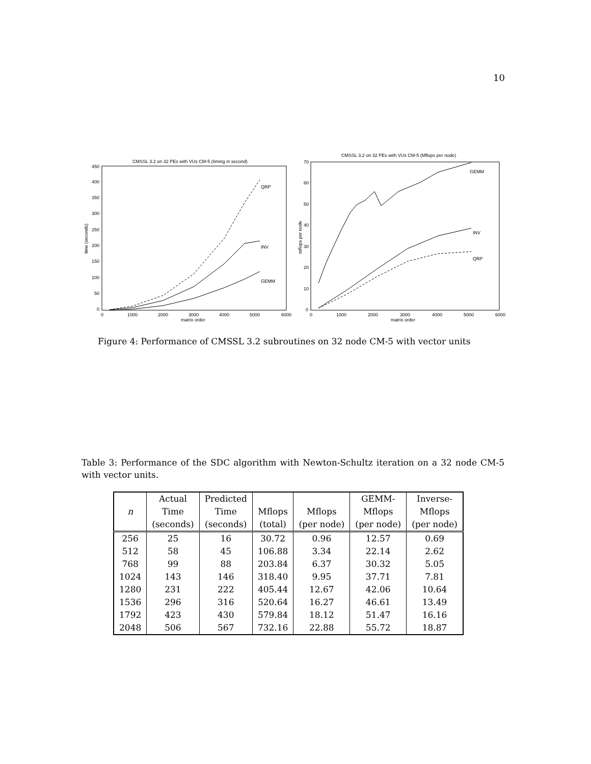10
CMSSL 3.2 on 32 PEs with VUs CM-5 (timing in second)
450
400
350
300
250
200
150
100
50
0
0
1000
2000
3000
4000
5000
6000
matrix order
time (seconds)
QRP
INV
GEMM
CMSSL 3.2 on 32 PEs with VUs CM-5 (Mflops per node)
70
60
50
40
30
20
10
0
0
1000
2000
3000
4000
5000
6000
matrix order
mflops per node
GEMM
INV
QRP
Figure 4: Performance of CMSSL 3.2 subroutines on 32 node CM-5 with vector units
Table 3: Performance of the SDC algorithm with Newton-Schultz iteration on a 32 node CM-5 with vector units.
| | Actual | Predicted | | | GEMM- | Inverse- |
| --- | --- | --- | --- | --- | --- | --- |
| n | Time | Time | Mflops | Mflops | Mflops | Mflops |
| | (seconds) | (seconds) | (total) | (per node) | (per node) | (per node) |
| 256 | 25 | 16 | 30.72 | 0.96 | 12.57 | 0.69 |
| 512 | 58 | 45 | 106.88 | 3.34 | 22.14 | 2.62 |
| 768 | 99 | 88 | 203.84 | 6.37 | 30.32 | 5.05 |
| 1024 | 143 | 146 | 318.40 | 9.95 | 37.71 | 7.81 |
| 1280 | 231 | 222 | 405.44 | 12.67 | 42.06 | 10.64 |
| 1536 | 296 | 316 | 520.64 | 16.27 | 46.61 | 13.49 |
| 1792 | 423 | 430 | 579.84 | 18.12 | 51.47 | 16.16 |
| 2048 | 506 | 567 | 732.16 | 22.88 | 55.72 | 18.87 |